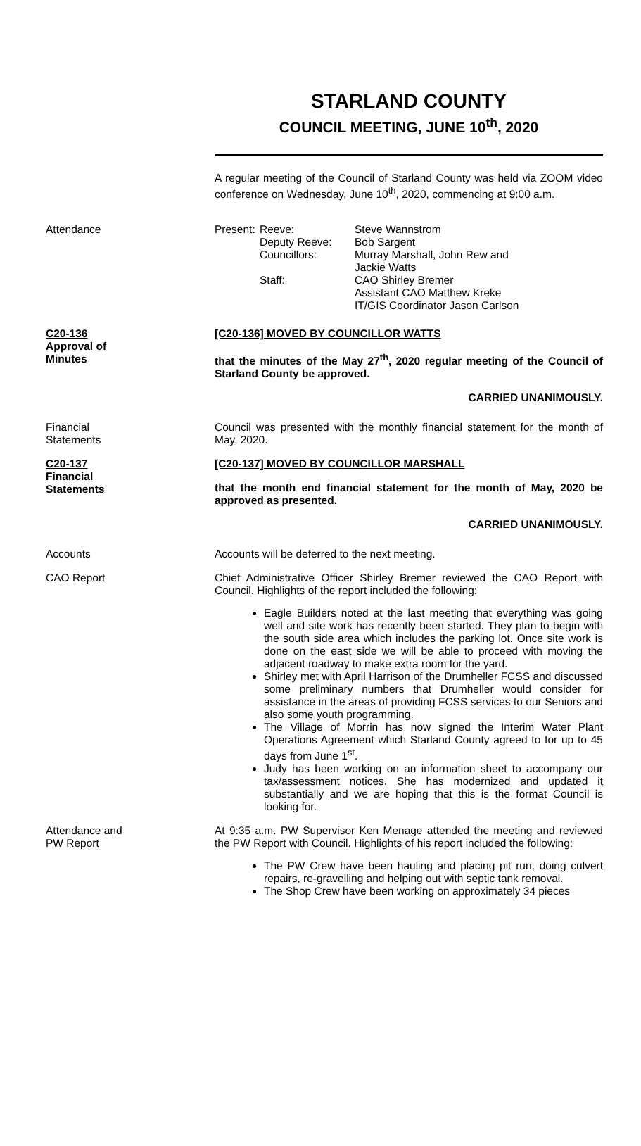STARLAND COUNTY
COUNCIL MEETING, JUNE 10<sup>th</sup>, 2020
A regular meeting of the Council of Starland County was held via ZOOM video conference on Wednesday, June 10<sup>th</sup>, 2020, commencing at 9:00 a.m.
Attendance
| Present: | Reeve: Deputy Reeve: Councillors: Staff: | Steve Wannstrom Bob Sargent Murray Marshall, John Rew and Jackie Watts CAO Shirley Bremer Assistant CAO Matthew Kreke IT/GIS Coordinator Jason Carlson |
C20-136
Approval of
Minutes
[C20-136] MOVED BY COUNCILLOR WATTS
that the minutes of the May 27<sup>th</sup>, 2020 regular meeting of the Council of Starland County be approved.
CARRIED UNANIMOUSLY.
Financial
Statements
Council was presented with the monthly financial statement for the month of May, 2020.
C20-137
Financial
Statements
[C20-137] MOVED BY COUNCILLOR MARSHALL
that the month end financial statement for the month of May, 2020 be approved as presented.
CARRIED UNANIMOUSLY.
Accounts Accounts will be deferred to the next meeting.
CAO Report Chief Administrative Officer Shirley Bremer reviewed the CAO Report with Council. Highlights of the report included the following:
Eagle Builders noted at the last meeting that everything was going well and site work has recently been started. They plan to begin with the south side area which includes the parking lot. Once site work is done on the east side we will be able to proceed with moving the adjacent roadway to make extra room for the yard.
Shirley met with April Harrison of the Drumheller FCSS and discussed some preliminary numbers that Drumheller would consider for assistance in the areas of providing FCSS services to our Seniors and also some youth programming.
The Village of Morrin has now signed the Interim Water Plant Operations Agreement which Starland County agreed to for up to 45 days from June 1<sup>st</sup>.
Judy has been working on an information sheet to accompany our tax/assessment notices. She has modernized and updated it substantially and we are hoping that this is the format Council is looking for.
Attendance and
PW Report
At 9:35 a.m. PW Supervisor Ken Menage attended the meeting and reviewed the PW Report with Council. Highlights of his report included the following:
The PW Crew have been hauling and placing pit run, doing culvert repairs, re-gravelling and helping out with septic tank removal.
The Shop Crew have been working on approximately 34 pieces